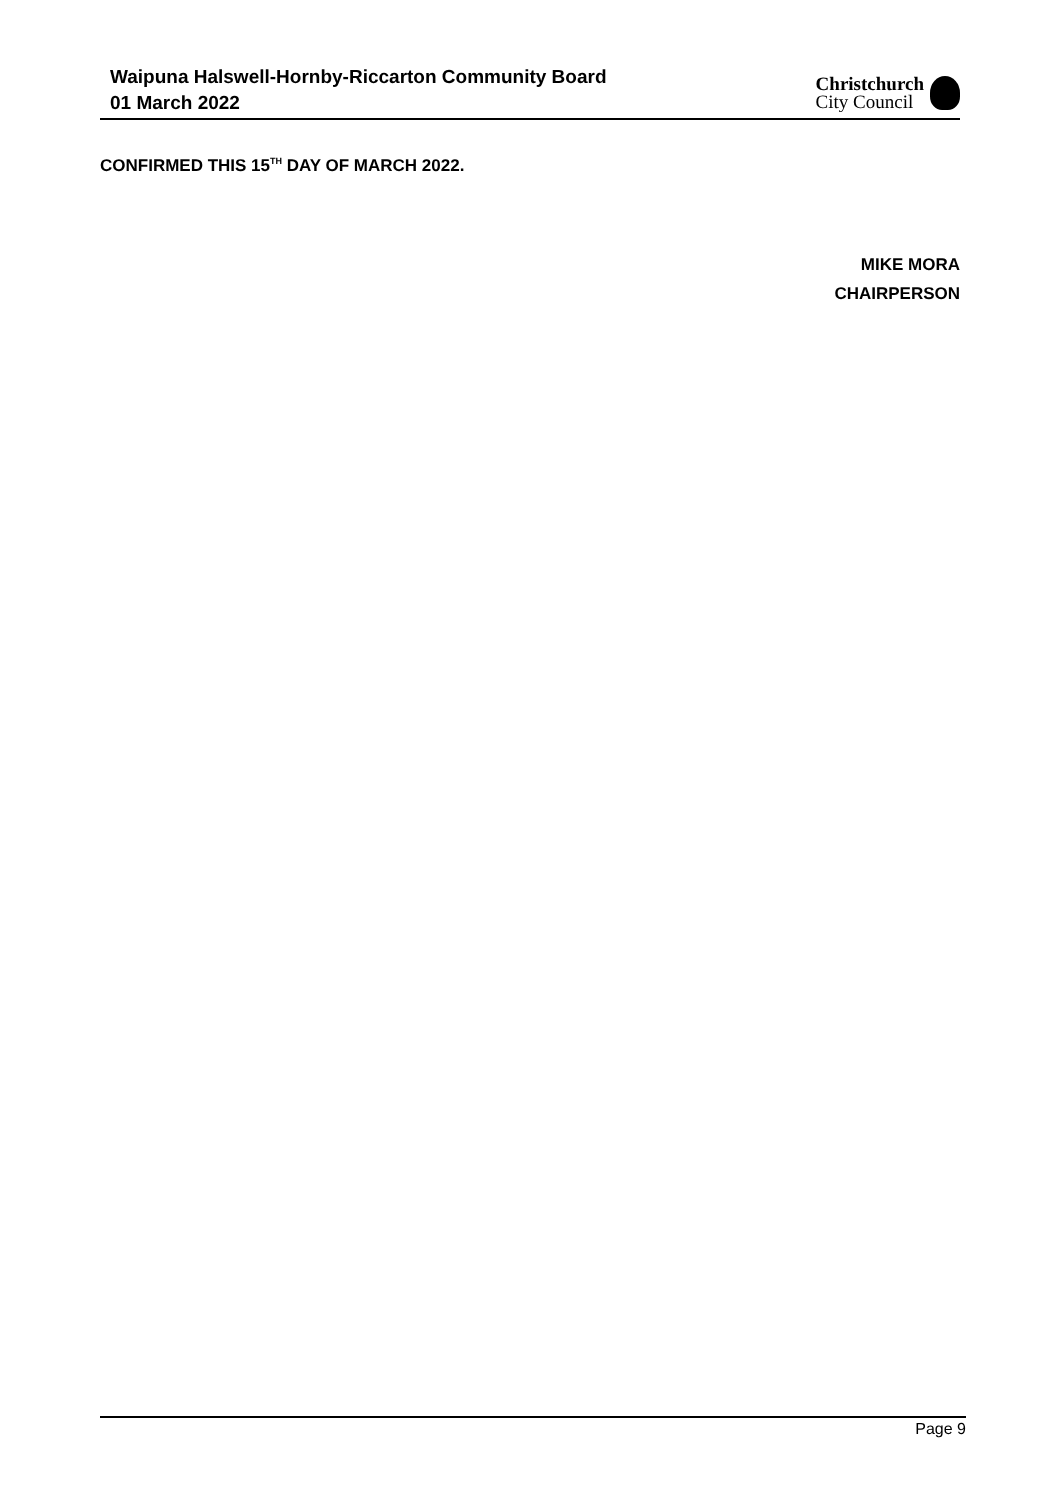Waipuna Halswell-Hornby-Riccarton Community Board
01 March 2022
Christchurch
City Council
CONFIRMED THIS 15<sup>TH</sup> DAY OF MARCH 2022.
MIKE MORA
CHAIRPERSON
Page 9